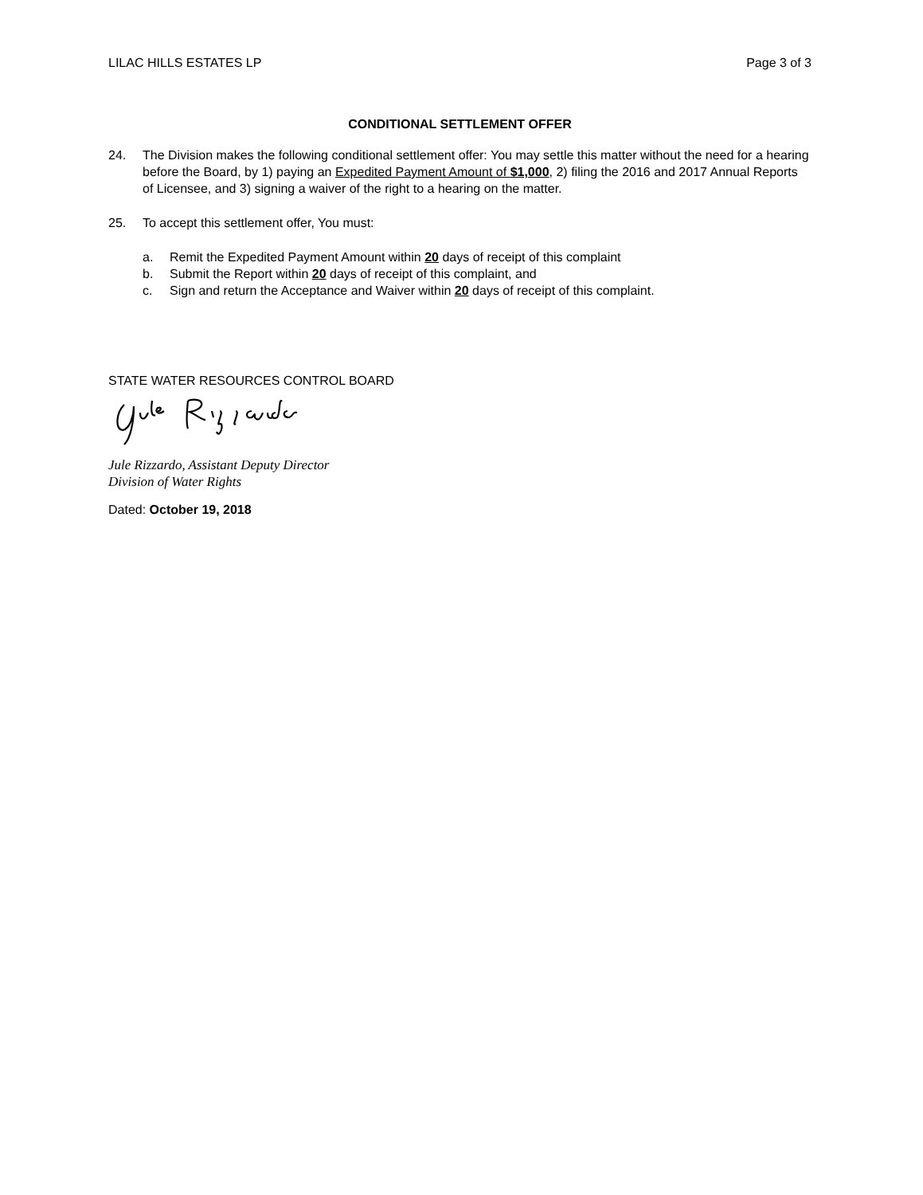LILAC HILLS ESTATES LP Page 3 of 3
CONDITIONAL SETTLEMENT OFFER
24. The Division makes the following conditional settlement offer: You may settle this matter without the need for a hearing before the Board, by 1) paying an Expedited Payment Amount of $1,000, 2) filing the 2016 and 2017 Annual Reports of Licensee, and 3) signing a waiver of the right to a hearing on the matter.
25. To accept this settlement offer, You must:
a. Remit the Expedited Payment Amount within 20 days of receipt of this complaint
b. Submit the Report within 20 days of receipt of this complaint, and
c. Sign and return the Acceptance and Waiver within 20 days of receipt of this complaint.
STATE WATER RESOURCES CONTROL BOARD
Jule Rizzardo, Assistant Deputy Director
Division of Water Rights
Dated: October 19, 2018